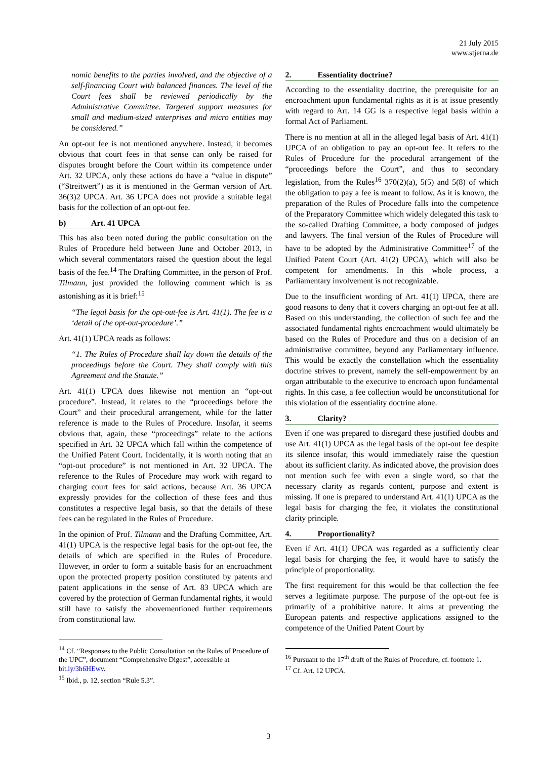21 July 2015
www.stjerna.de
nomic benefits to the parties involved, and the objective of a self-financing Court with balanced finances. The level of the Court fees shall be reviewed periodically by the Administrative Committee. Targeted support measures for small and medium-sized enterprises and micro entities may be considered.”
An opt-out fee is not mentioned anywhere. Instead, it becomes obvious that court fees in that sense can only be raised for disputes brought before the Court within its competence under Art. 32 UPCA, only these actions do have a “value in dispute” (“Streitwert”) as it is mentioned in the German version of Art. 36(3)2 UPCA. Art. 36 UPCA does not provide a suitable legal basis for the collection of an opt-out fee.
b) Art. 41 UPCA
This has also been noted during the public consultation on the Rules of Procedure held between June and October 2013, in which several commentators raised the question about the legal basis of the fee.<sup>14</sup> The Drafting Committee, in the person of Prof. Tilmann, just provided the following comment which is as astonishing as it is brief:<sup>15</sup>
“The legal basis for the opt-out-fee is Art. 41(1). The fee is a ‘detail of the opt-out-procedure’.”
Art. 41(1) UPCA reads as follows:
“1. The Rules of Procedure shall lay down the details of the proceedings before the Court. They shall comply with this Agreement and the Statute.”
Art. 41(1) UPCA does likewise not mention an “opt-out procedure”. Instead, it relates to the “proceedings before the Court” and their procedural arrangement, while for the latter reference is made to the Rules of Procedure. Insofar, it seems obvious that, again, these “proceedings” relate to the actions specified in Art. 32 UPCA which fall within the competence of the Unified Patent Court. Incidentally, it is worth noting that an “opt-out procedure” is not mentioned in Art. 32 UPCA. The reference to the Rules of Procedure may work with regard to charging court fees for said actions, because Art. 36 UPCA expressly provides for the collection of these fees and thus constitutes a respective legal basis, so that the details of these fees can be regulated in the Rules of Procedure.
In the opinion of Prof. Tilmann and the Drafting Committee, Art. 41(1) UPCA is the respective legal basis for the opt-out fee, the details of which are specified in the Rules of Procedure. However, in order to form a suitable basis for an encroachment upon the protected property position constituted by patents and patent applications in the sense of Art. 83 UPCA which are covered by the protection of German fundamental rights, it would still have to satisfy the abovementioned further requirements from constitutional law.
<sup>14</sup> Cf. “Responses to the Public Consultation on the Rules of Procedure of the UPC”, document “Comprehensive Digest”, accessible at bit.ly/3h6HEwv.
<sup>15</sup> Ibid., p. 12, section “Rule 5.3”.
2. Essentiality doctrine?
According to the essentiality doctrine, the prerequisite for an encroachment upon fundamental rights as it is at issue presently with regard to Art. 14 GG is a respective legal basis within a formal Act of Parliament.
There is no mention at all in the alleged legal basis of Art. 41(1) UPCA of an obligation to pay an opt-out fee. It refers to the Rules of Procedure for the procedural arrangement of the “proceedings before the Court”, and thus to secondary legislation, from the Rules<sup>16</sup> 370(2)(a), 5(5) and 5(8) of which the obligation to pay a fee is meant to follow. As it is known, the preparation of the Rules of Procedure falls into the competence of the Preparatory Committee which widely delegated this task to the so-called Drafting Committee, a body composed of judges and lawyers. The final version of the Rules of Procedure will have to be adopted by the Administrative Committee<sup>17</sup> of the Unified Patent Court (Art. 41(2) UPCA), which will also be competent for amendments. In this whole process, a Parliamentary involvement is not recognizable.
Due to the insufficient wording of Art. 41(1) UPCA, there are good reasons to deny that it covers charging an opt-out fee at all. Based on this understanding, the collection of such fee and the associated fundamental rights encroachment would ultimately be based on the Rules of Procedure and thus on a decision of an administrative committee, beyond any Parliamentary influence. This would be exactly the constellation which the essentiality doctrine strives to prevent, namely the self-empowerment by an organ attributable to the executive to encroach upon fundamental rights. In this case, a fee collection would be unconstitutional for this violation of the essentiality doctrine alone.
3. Clarity?
Even if one was prepared to disregard these justified doubts and use Art. 41(1) UPCA as the legal basis of the opt-out fee despite its silence insofar, this would immediately raise the question about its sufficient clarity. As indicated above, the provision does not mention such fee with even a single word, so that the necessary clarity as regards content, purpose and extent is missing. If one is prepared to understand Art. 41(1) UPCA as the legal basis for charging the fee, it violates the constitutional clarity principle.
4. Proportionality?
Even if Art. 41(1) UPCA was regarded as a sufficiently clear legal basis for charging the fee, it would have to satisfy the principle of proportionality.
The first requirement for this would be that collection the fee serves a legitimate purpose. The purpose of the opt-out fee is primarily of a prohibitive nature. It aims at preventing the European patents and respective applications assigned to the competence of the Unified Patent Court by
<sup>16</sup> Pursuant to the 17<sup>th</sup> draft of the Rules of Procedure, cf. footnote 1.
<sup>17</sup> Cf. Art. 12 UPCA.
3